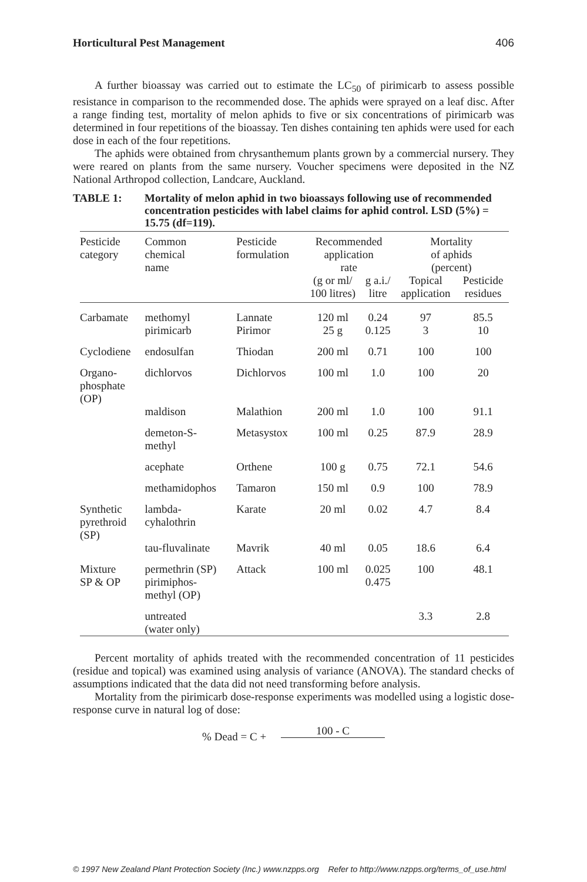Horticultural Pest Management 406
A further bioassay was carried out to estimate the LC<sub>50</sub> of pirimicarb to assess possible resistance in comparison to the recommended dose. The aphids were sprayed on a leaf disc. After a range finding test, mortality of melon aphids to five or six concentrations of pirimicarb was determined in four repetitions of the bioassay. Ten dishes containing ten aphids were used for each dose in each of the four repetitions.
The aphids were obtained from chrysanthemum plants grown by a commercial nursery. They were reared on plants from the same nursery. Voucher specimens were deposited in the NZ National Arthropod collection, Landcare, Auckland.
TABLE 1: Mortality of melon aphid in two bioassays following use of recommended concentration pesticides with label claims for aphid control. LSD (5%) = 15.75 (df=119).
| Pesticide category | Common chemical name | Pesticide formulation | Recommended application rate | | Mortality of aphids (percent) | |
| --- | --- | --- | --- | --- | --- | --- |
| | | | (g or ml/ 100 litres) | g a.i./ litre | Topical application | Pesticide residues |
| Carbamate | methomyl pirimicarb | Lannate Pirimor | 120 ml 25 g | 0.24 0.125 | 97 3 | 85.5 10 |
| Cyclodiene | endosulfan | Thiodan | 200 ml | 0.71 | 100 | 100 |
| Organo- phosphate (OP) | dichlorvos | Dichlorvos | 100 ml | 1.0 | 100 | 20 |
| | maldison | Malathion | 200 ml | 1.0 | 100 | 91.1 |
| | demeton-S- methyl | Metasystox | 100 ml | 0.25 | 87.9 | 28.9 |
| | acephate | Orthene | 100 g | 0.75 | 72.1 | 54.6 |
| | methamidophos | Tamaron | 150 ml | 0.9 | 100 | 78.9 |
| Synthetic pyrethroid (SP) | lambda- cyhalothrin | Karate | 20 ml | 0.02 | 4.7 | 8.4 |
| | tau-fluvalinate | Mavrik | 40 ml | 0.05 | 18.6 | 6.4 |
| Mixture SP & OP | permethrin (SP) pirimiphos- methyl (OP) | Attack | 100 ml | 0.025 0.475 | 100 | 48.1 |
| | untreated (water only) | | | | 3.3 | 2.8 |
Percent mortality of aphids treated with the recommended concentration of 11 pesticides (residue and topical) was examined using analysis of variance (ANOVA). The standard checks of assumptions indicated that the data did not need transforming before analysis.
Mortality from the pirimicarb dose-response experiments was modelled using a logistic dose-response curve in natural log of dose:
% Dead = C + 100 - C
© 1997 New Zealand Plant Protection Society (Inc.) www.nzpps.org Refer to http://www.nzpps.org/terms_of_use.html